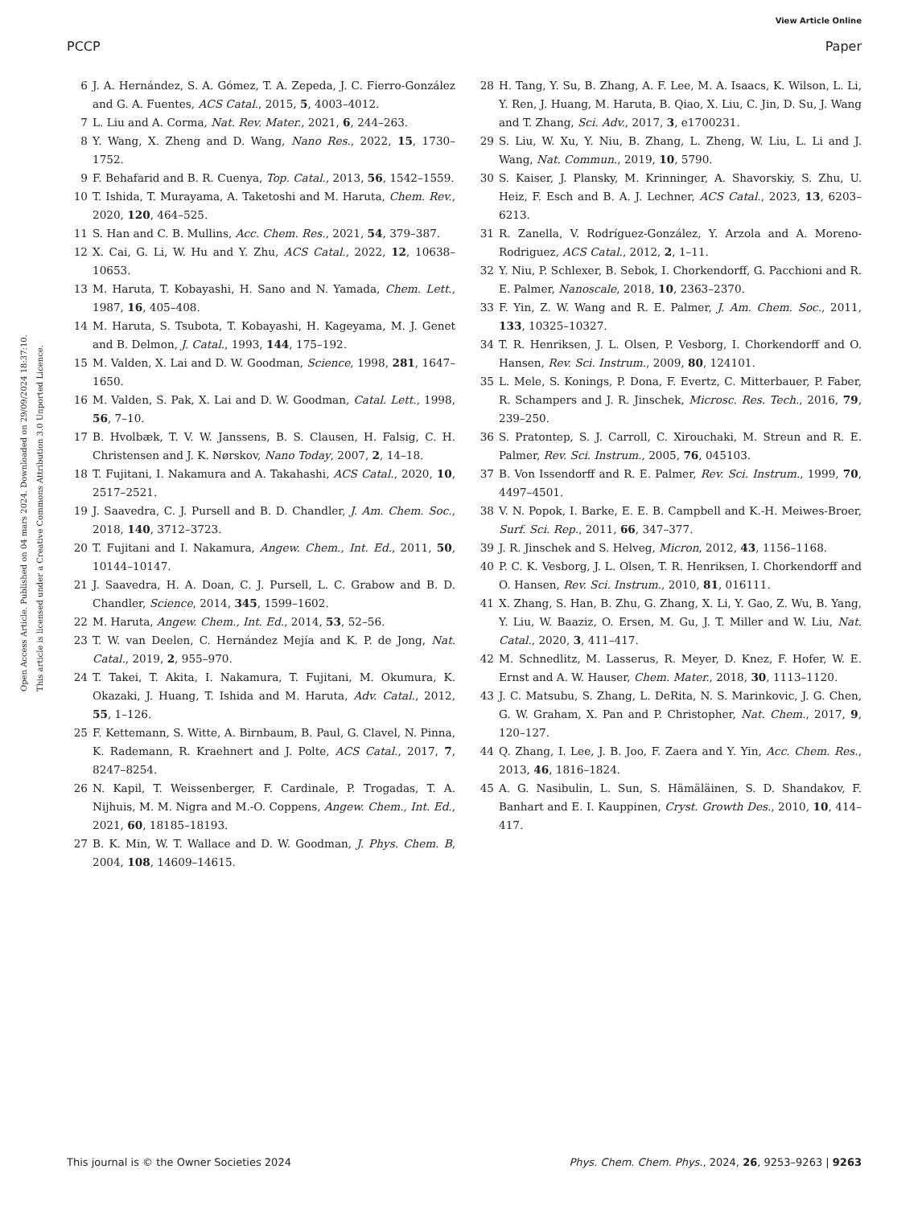View Article Online
PCCP Paper
Open Access Article. Published on 04 mars 2024. Downloaded on 29/09/2024 18:37:10.
This article is licensed under a Creative Commons Attribution 3.0 Unported Licence.
6 J. A. Hernández, S. A. Gómez, T. A. Zepeda, J. C. Fierro-González and G. A. Fuentes, ACS Catal., 2015, 5, 4003–4012.
7 L. Liu and A. Corma, Nat. Rev. Mater., 2021, 6, 244–263.
8 Y. Wang, X. Zheng and D. Wang, Nano Res., 2022, 15, 1730–1752.
9 F. Behafarid and B. R. Cuenya, Top. Catal., 2013, 56, 1542–1559.
10 T. Ishida, T. Murayama, A. Taketoshi and M. Haruta, Chem. Rev., 2020, 120, 464–525.
11 S. Han and C. B. Mullins, Acc. Chem. Res., 2021, 54, 379–387.
12 X. Cai, G. Li, W. Hu and Y. Zhu, ACS Catal., 2022, 12, 10638–10653.
13 M. Haruta, T. Kobayashi, H. Sano and N. Yamada, Chem. Lett., 1987, 16, 405–408.
14 M. Haruta, S. Tsubota, T. Kobayashi, H. Kageyama, M. J. Genet and B. Delmon, J. Catal., 1993, 144, 175–192.
15 M. Valden, X. Lai and D. W. Goodman, Science, 1998, 281, 1647–1650.
16 M. Valden, S. Pak, X. Lai and D. W. Goodman, Catal. Lett., 1998, 56, 7–10.
17 B. Hvolbæk, T. V. W. Janssens, B. S. Clausen, H. Falsig, C. H. Christensen and J. K. Nørskov, Nano Today, 2007, 2, 14–18.
18 T. Fujitani, I. Nakamura and A. Takahashi, ACS Catal., 2020, 10, 2517–2521.
19 J. Saavedra, C. J. Pursell and B. D. Chandler, J. Am. Chem. Soc., 2018, 140, 3712–3723.
20 T. Fujitani and I. Nakamura, Angew. Chem., Int. Ed., 2011, 50, 10144–10147.
21 J. Saavedra, H. A. Doan, C. J. Pursell, L. C. Grabow and B. D. Chandler, Science, 2014, 345, 1599–1602.
22 M. Haruta, Angew. Chem., Int. Ed., 2014, 53, 52–56.
23 T. W. van Deelen, C. Hernández Mejía and K. P. de Jong, Nat. Catal., 2019, 2, 955–970.
24 T. Takei, T. Akita, I. Nakamura, T. Fujitani, M. Okumura, K. Okazaki, J. Huang, T. Ishida and M. Haruta, Adv. Catal., 2012, 55, 1–126.
25 F. Kettemann, S. Witte, A. Birnbaum, B. Paul, G. Clavel, N. Pinna, K. Rademann, R. Kraehnert and J. Polte, ACS Catal., 2017, 7, 8247–8254.
26 N. Kapil, T. Weissenberger, F. Cardinale, P. Trogadas, T. A. Nijhuis, M. M. Nigra and M.-O. Coppens, Angew. Chem., Int. Ed., 2021, 60, 18185–18193.
27 B. K. Min, W. T. Wallace and D. W. Goodman, J. Phys. Chem. B, 2004, 108, 14609–14615.
28 H. Tang, Y. Su, B. Zhang, A. F. Lee, M. A. Isaacs, K. Wilson, L. Li, Y. Ren, J. Huang, M. Haruta, B. Qiao, X. Liu, C. Jin, D. Su, J. Wang and T. Zhang, Sci. Adv., 2017, 3, e1700231.
29 S. Liu, W. Xu, Y. Niu, B. Zhang, L. Zheng, W. Liu, L. Li and J. Wang, Nat. Commun., 2019, 10, 5790.
30 S. Kaiser, J. Plansky, M. Krinninger, A. Shavorskiy, S. Zhu, U. Heiz, F. Esch and B. A. J. Lechner, ACS Catal., 2023, 13, 6203–6213.
31 R. Zanella, V. Rodríguez-González, Y. Arzola and A. Moreno-Rodriguez, ACS Catal., 2012, 2, 1–11.
32 Y. Niu, P. Schlexer, B. Sebok, I. Chorkendorff, G. Pacchioni and R. E. Palmer, Nanoscale, 2018, 10, 2363–2370.
33 F. Yin, Z. W. Wang and R. E. Palmer, J. Am. Chem. Soc., 2011, 133, 10325–10327.
34 T. R. Henriksen, J. L. Olsen, P. Vesborg, I. Chorkendorff and O. Hansen, Rev. Sci. Instrum., 2009, 80, 124101.
35 L. Mele, S. Konings, P. Dona, F. Evertz, C. Mitterbauer, P. Faber, R. Schampers and J. R. Jinschek, Microsc. Res. Tech., 2016, 79, 239–250.
36 S. Pratontep, S. J. Carroll, C. Xirouchaki, M. Streun and R. E. Palmer, Rev. Sci. Instrum., 2005, 76, 045103.
37 B. Von Issendorff and R. E. Palmer, Rev. Sci. Instrum., 1999, 70, 4497–4501.
38 V. N. Popok, I. Barke, E. E. B. Campbell and K.-H. Meiwes-Broer, Surf. Sci. Rep., 2011, 66, 347–377.
39 J. R. Jinschek and S. Helveg, Micron, 2012, 43, 1156–1168.
40 P. C. K. Vesborg, J. L. Olsen, T. R. Henriksen, I. Chorkendorff and O. Hansen, Rev. Sci. Instrum., 2010, 81, 016111.
41 X. Zhang, S. Han, B. Zhu, G. Zhang, X. Li, Y. Gao, Z. Wu, B. Yang, Y. Liu, W. Baaziz, O. Ersen, M. Gu, J. T. Miller and W. Liu, Nat. Catal., 2020, 3, 411–417.
42 M. Schnedlitz, M. Lasserus, R. Meyer, D. Knez, F. Hofer, W. E. Ernst and A. W. Hauser, Chem. Mater., 2018, 30, 1113–1120.
43 J. C. Matsubu, S. Zhang, L. DeRita, N. S. Marinkovic, J. G. Chen, G. W. Graham, X. Pan and P. Christopher, Nat. Chem., 2017, 9, 120–127.
44 Q. Zhang, I. Lee, J. B. Joo, F. Zaera and Y. Yin, Acc. Chem. Res., 2013, 46, 1816–1824.
45 A. G. Nasibulin, L. Sun, S. Hämäläinen, S. D. Shandakov, F. Banhart and E. I. Kauppinen, Cryst. Growth Des., 2010, 10, 414–417.
This journal is © the Owner Societies 2024 Phys. Chem. Chem. Phys., 2024, 26, 9253–9263 | 9263